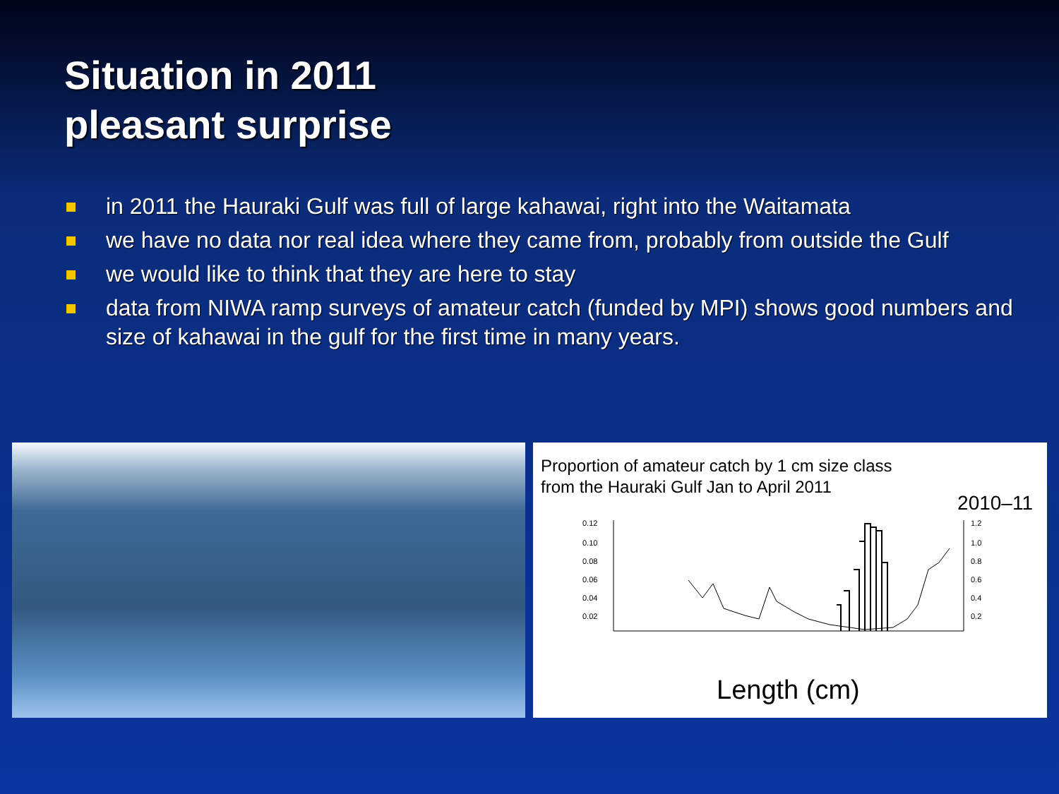Situation in 2011
pleasant surprise
in 2011 the Hauraki Gulf was full of large kahawai, right into the Waitamata
we have no data nor real idea where they came from, probably from outside the Gulf
we would like to think that they are here to stay
data from NIWA ramp surveys of amateur catch (funded by MPI) shows good numbers and size of kahawai in the gulf for the first time in many years.
Proportion of amateur catch by 1 cm size class
from the Hauraki Gulf Jan to April 2011
2010–11
0.12
0.10
0.08
0.06
0.04
0.02
1.2
1.0
0.8
0.6
0.4
0.2
Length (cm)